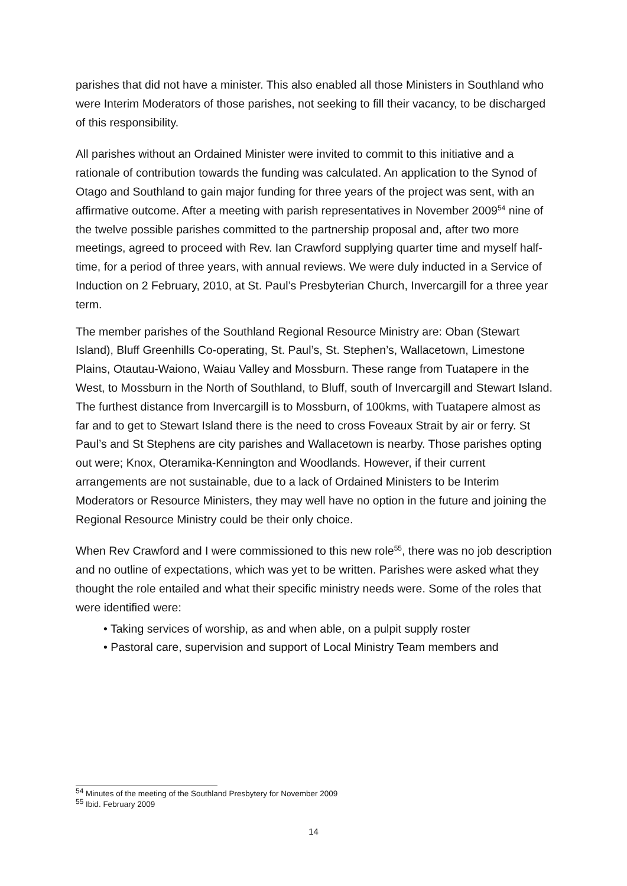parishes that did not have a minister. This also enabled all those Ministers in Southland who were Interim Moderators of those parishes, not seeking to fill their vacancy, to be discharged of this responsibility.
All parishes without an Ordained Minister were invited to commit to this initiative and a rationale of contribution towards the funding was calculated. An application to the Synod of Otago and Southland to gain major funding for three years of the project was sent, with an affirmative outcome. After a meeting with parish representatives in November 2009<sup>54</sup> nine of the twelve possible parishes committed to the partnership proposal and, after two more meetings, agreed to proceed with Rev. Ian Crawford supplying quarter time and myself half-time, for a period of three years, with annual reviews. We were duly inducted in a Service of Induction on 2 February, 2010, at St. Paul’s Presbyterian Church, Invercargill for a three year term.
The member parishes of the Southland Regional Resource Ministry are: Oban (Stewart Island), Bluff Greenhills Co-operating, St. Paul’s, St. Stephen’s, Wallacetown, Limestone Plains, Otautau-Waiono, Waiau Valley and Mossburn. These range from Tuatapere in the West, to Mossburn in the North of Southland, to Bluff, south of Invercargill and Stewart Island. The furthest distance from Invercargill is to Mossburn, of 100kms, with Tuatapere almost as far and to get to Stewart Island there is the need to cross Foveaux Strait by air or ferry. St Paul’s and St Stephens are city parishes and Wallacetown is nearby. Those parishes opting out were; Knox, Oteramika-Kennington and Woodlands. However, if their current arrangements are not sustainable, due to a lack of Ordained Ministers to be Interim Moderators or Resource Ministers, they may well have no option in the future and joining the Regional Resource Ministry could be their only choice.
When Rev Crawford and I were commissioned to this new role<sup>55</sup>, there was no job description and no outline of expectations, which was yet to be written. Parishes were asked what they thought the role entailed and what their specific ministry needs were. Some of the roles that were identified were:
• Taking services of worship, as and when able, on a pulpit supply roster
• Pastoral care, supervision and support of Local Ministry Team members and
<sup>54</sup> Minutes of the meeting of the Southland Presbytery for November 2009
<sup>55</sup> Ibid. February 2009
14